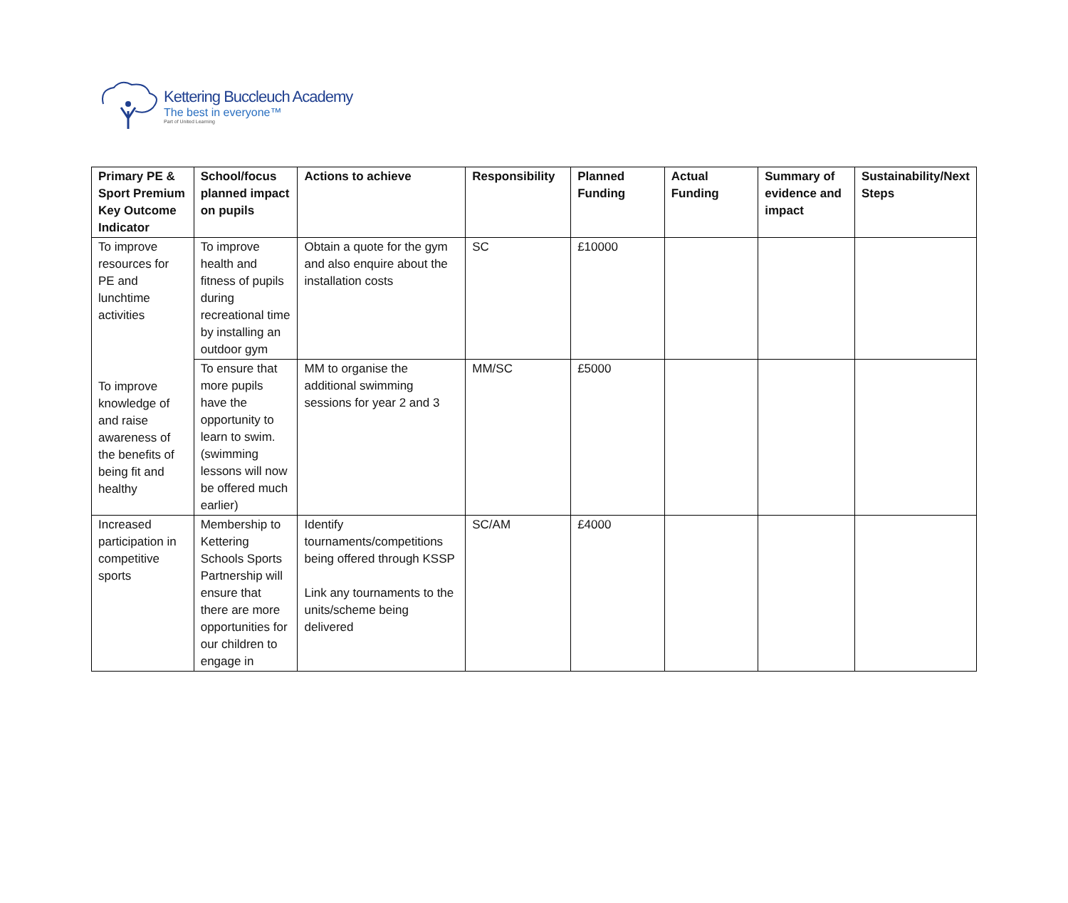Kettering Buccleuch Academy
The best in everyone™
Part of United Learning
| Primary PE & Sport Premium Key Outcome Indicator | School/focus planned impact on pupils | Actions to achieve | Responsibility | Planned Funding | Actual Funding | Summary of evidence and impact | Sustainability/Next Steps |
| --- | --- | --- | --- | --- | --- | --- | --- |
| To improve resources for PE and lunchtime activities | To improve health and fitness of pupils during recreational time by installing an outdoor gym | Obtain a quote for the gym and also enquire about the installation costs | SC | £10000 | | | |
| To improve knowledge of and raise awareness of the benefits of being fit and healthy | To ensure that more pupils have the opportunity to learn to swim. (swimming lessons will now be offered much earlier) | MM to organise the additional swimming sessions for year 2 and 3 | MM/SC | £5000 | | | |
| Increased participation in competitive sports | Membership to Kettering Schools Sports Partnership will ensure that there are more opportunities for our children to engage in | Identify tournaments/competitions being offered through KSSP Link any tournaments to the units/scheme being delivered | SC/AM | £4000 | | | |